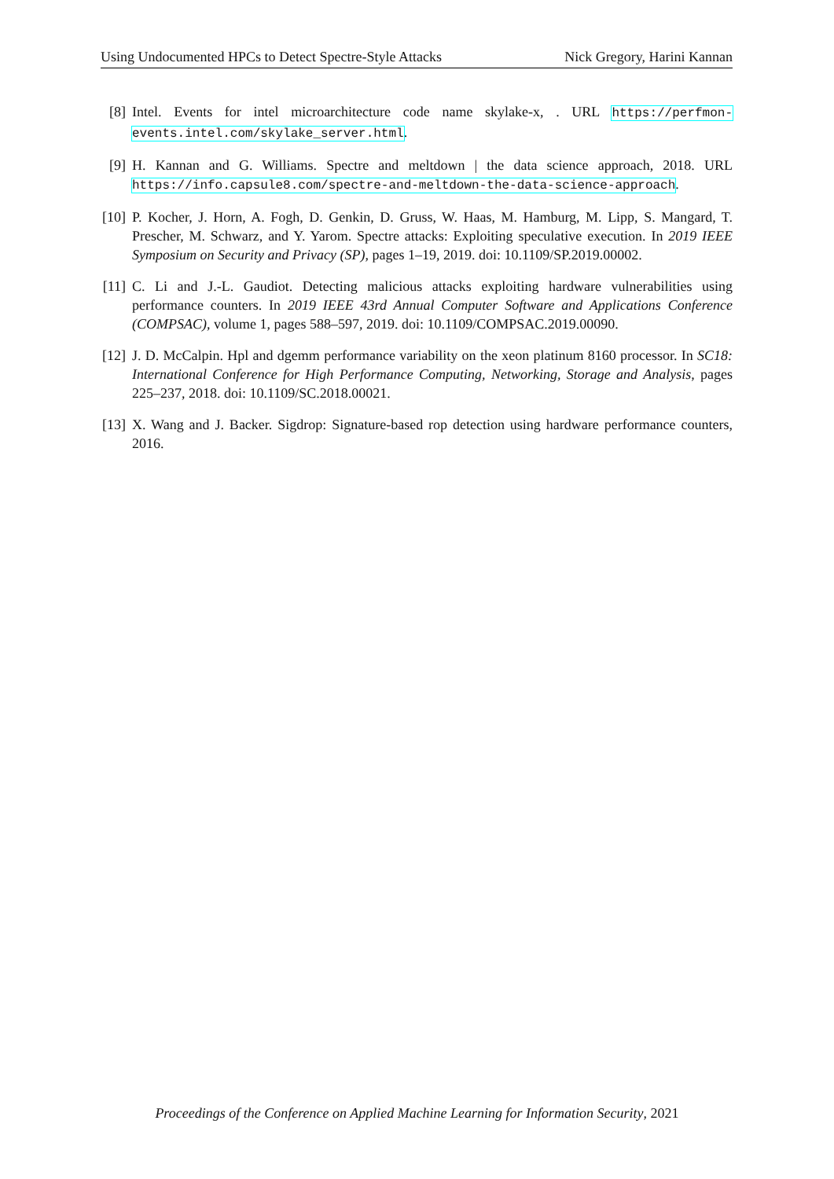Using Undocumented HPCs to Detect Spectre-Style Attacks Nick Gregory, Harini Kannan
[8] Intel. Events for intel microarchitecture code name skylake-x, . URL https://perfmon-events.intel.com/skylake_server.html.
[9] H. Kannan and G. Williams. Spectre and meltdown | the data science approach, 2018. URL https://info.capsule8.com/spectre-and-meltdown-the-data-science-approach.
[10]
P. Kocher, J. Horn, A. Fogh, D. Genkin, D. Gruss, W. Haas, M. Hamburg, M. Lipp, S. Mangard, T. Prescher, M. Schwarz, and Y. Yarom. Spectre attacks: Exploiting speculative execution. In 2019 IEEE Symposium on Security and Privacy (SP), pages 1–19, 2019. doi: 10.1109/SP.2019.00002.
[11]
C. Li and J.-L. Gaudiot. Detecting malicious attacks exploiting hardware vulnerabilities using performance counters. In 2019 IEEE 43rd Annual Computer Software and Applications Conference (COMPSAC), volume 1, pages 588–597, 2019. doi: 10.1109/COMPSAC.2019.00090.
[12]
J. D. McCalpin. Hpl and dgemm performance variability on the xeon platinum 8160 processor. In SC18: International Conference for High Performance Computing, Networking, Storage and Analysis, pages 225–237, 2018. doi: 10.1109/SC.2018.00021.
[13]
X. Wang and J. Backer. Sigdrop: Signature-based rop detection using hardware performance counters, 2016.
Proceedings of the Conference on Applied Machine Learning for Information Security, 2021